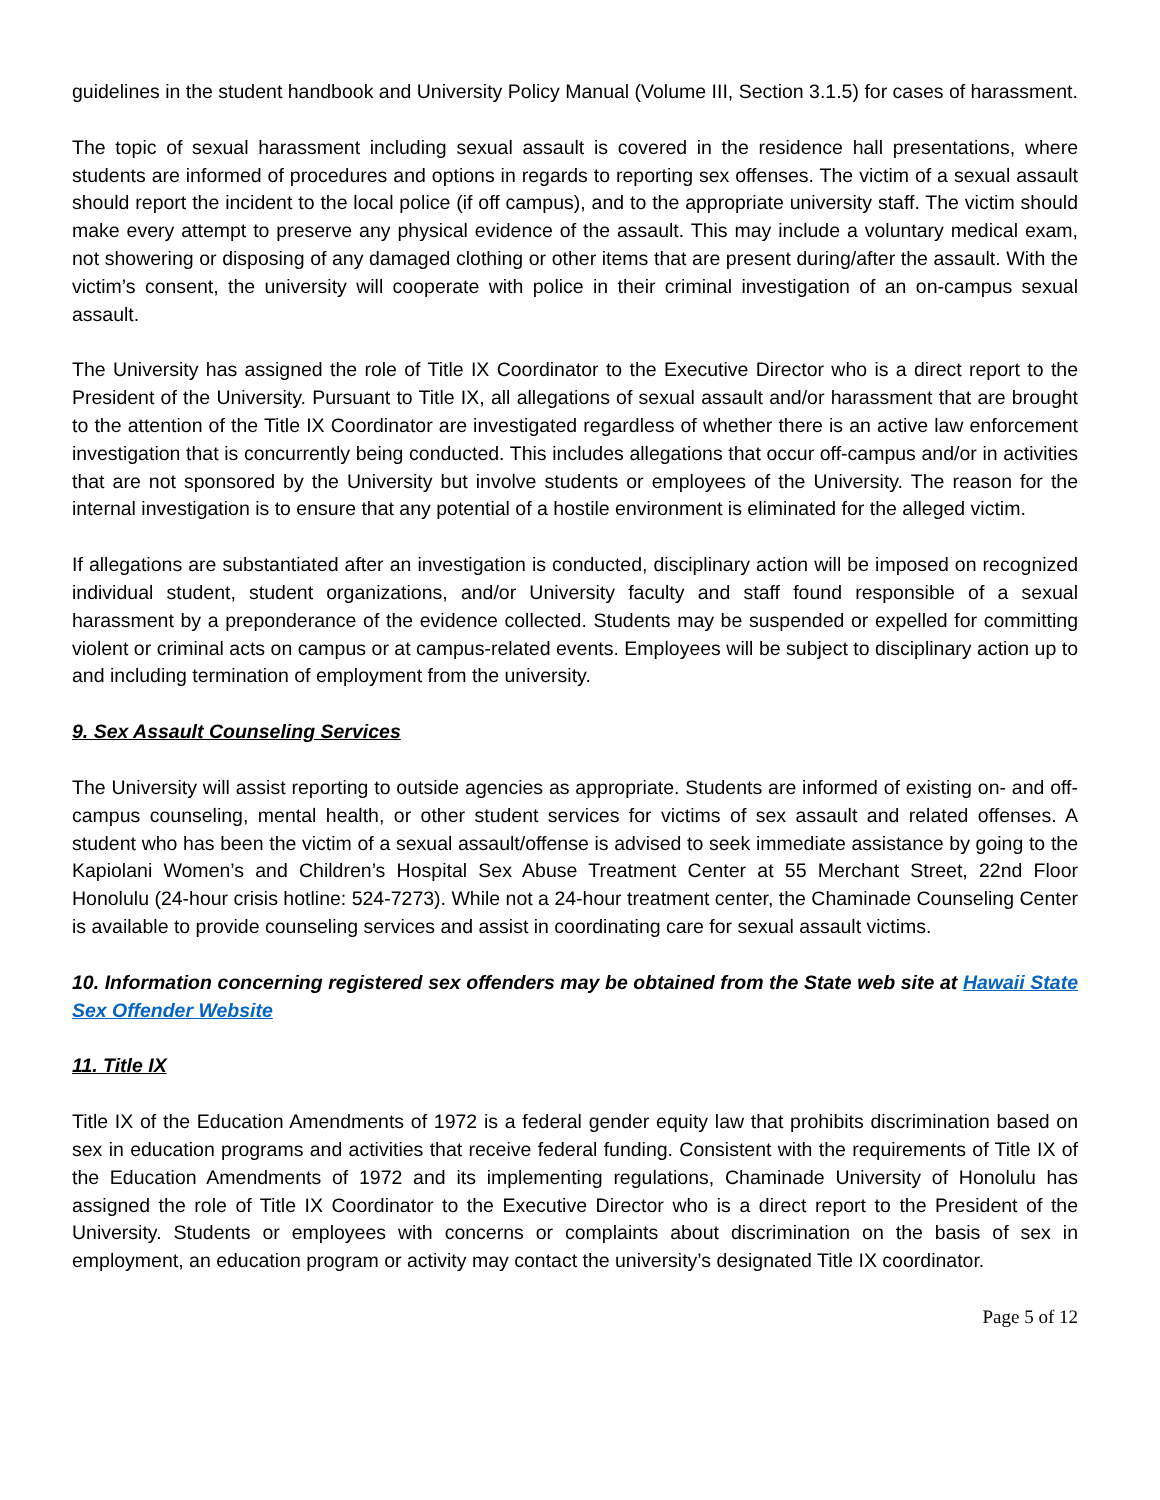guidelines in the student handbook and University Policy Manual (Volume III, Section 3.1.5) for cases of harassment.
The topic of sexual harassment including sexual assault is covered in the residence hall presentations, where students are informed of procedures and options in regards to reporting sex offenses. The victim of a sexual assault should report the incident to the local police (if off campus), and to the appropriate university staff. The victim should make every attempt to preserve any physical evidence of the assault. This may include a voluntary medical exam, not showering or disposing of any damaged clothing or other items that are present during/after the assault. With the victim’s consent, the university will cooperate with police in their criminal investigation of an on-campus sexual assault.
The University has assigned the role of Title IX Coordinator to the Executive Director who is a direct report to the President of the University. Pursuant to Title IX, all allegations of sexual assault and/or harassment that are brought to the attention of the Title IX Coordinator are investigated regardless of whether there is an active law enforcement investigation that is concurrently being conducted. This includes allegations that occur off-campus and/or in activities that are not sponsored by the University but involve students or employees of the University. The reason for the internal investigation is to ensure that any potential of a hostile environment is eliminated for the alleged victim.
If allegations are substantiated after an investigation is conducted, disciplinary action will be imposed on recognized individual student, student organizations, and/or University faculty and staff found responsible of a sexual harassment by a preponderance of the evidence collected. Students may be suspended or expelled for committing violent or criminal acts on campus or at campus-related events. Employees will be subject to disciplinary action up to and including termination of employment from the university.
9. Sex Assault Counseling Services
The University will assist reporting to outside agencies as appropriate. Students are informed of existing on- and off-campus counseling, mental health, or other student services for victims of sex assault and related offenses. A student who has been the victim of a sexual assault/offense is advised to seek immediate assistance by going to the Kapiolani Women’s and Children’s Hospital Sex Abuse Treatment Center at 55 Merchant Street, 22nd Floor Honolulu (24-hour crisis hotline: 524-7273). While not a 24-hour treatment center, the Chaminade Counseling Center is available to provide counseling services and assist in coordinating care for sexual assault victims.
10. Information concerning registered sex offenders may be obtained from the State web site at Hawaii State Sex Offender Website
11. Title IX
Title IX of the Education Amendments of 1972 is a federal gender equity law that prohibits discrimination based on sex in education programs and activities that receive federal funding. Consistent with the requirements of Title IX of the Education Amendments of 1972 and its implementing regulations, Chaminade University of Honolulu has assigned the role of Title IX Coordinator to the Executive Director who is a direct report to the President of the University. Students or employees with concerns or complaints about discrimination on the basis of sex in employment, an education program or activity may contact the university’s designated Title IX coordinator.
Page 5 of 12